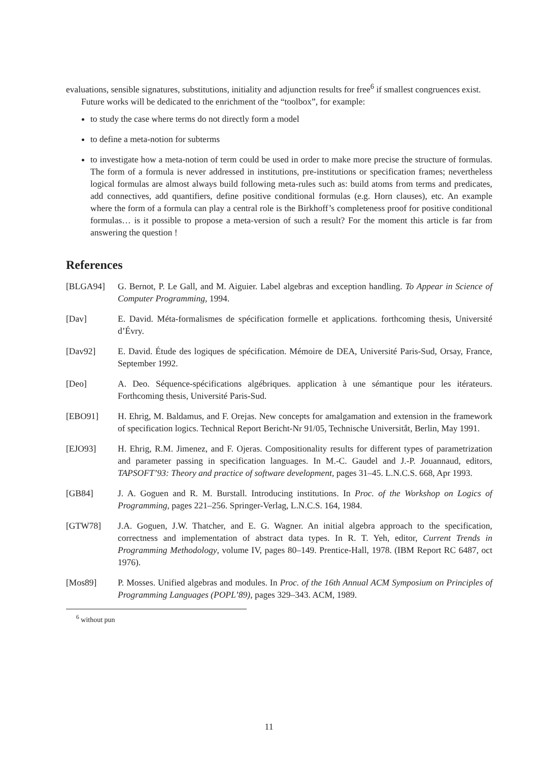evaluations, sensible signatures, substitutions, initiality and adjunction results for free<sup>6</sup> if smallest congruences exist.
Future works will be dedicated to the enrichment of the “toolbox”, for example:
to study the case where terms do not directly form a model
to define a meta-notion for subterms
to investigate how a meta-notion of term could be used in order to make more precise the structure of formulas. The form of a formula is never addressed in institutions, pre-institutions or specification frames; nevertheless logical formulas are almost always build following meta-rules such as: build atoms from terms and predicates, add connectives, add quantifiers, define positive conditional formulas (e.g. Horn clauses), etc. An example where the form of a formula can play a central role is the Birkhoff’s completeness proof for positive conditional formulas… is it possible to propose a meta-version of such a result? For the moment this article is far from answering the question !
References
[BLGA94] G. Bernot, P. Le Gall, and M. Aiguier. Label algebras and exception handling. To Appear in Science of Computer Programming, 1994.
[Dav] E. David. Méta-formalismes de spécification formelle et applications. forthcoming thesis, Université d’Évry.
[Dav92] E. David. Étude des logiques de spécification. Mémoire de DEA, Université Paris-Sud, Orsay, France, September 1992.
[Deo] A. Deo. Séquence-spécifications algébriques. application à une sémantique pour les itérateurs. Forthcoming thesis, Université Paris-Sud.
[EBO91] H. Ehrig, M. Baldamus, and F. Orejas. New concepts for amalgamation and extension in the framework of specification logics. Technical Report Bericht-Nr 91/05, Technische Universitắt, Berlin, May 1991.
[EJO93] H. Ehrig, R.M. Jimenez, and F. Ojeras. Compositionality results for different types of parametrization and parameter passing in specification languages. In M.-C. Gaudel and J.-P. Jouannaud, editors, TAPSOFT’93: Theory and practice of software development, pages 31–45. L.N.C.S. 668, Apr 1993.
[GB84] J. A. Goguen and R. M. Burstall. Introducing institutions. In Proc. of the Workshop on Logics of Programming, pages 221–256. Springer-Verlag, L.N.C.S. 164, 1984.
[GTW78] J.A. Goguen, J.W. Thatcher, and E. G. Wagner. An initial algebra approach to the specification, correctness and implementation of abstract data types. In R. T. Yeh, editor, Current Trends in Programming Methodology, volume IV, pages 80–149. Prentice-Hall, 1978. (IBM Report RC 6487, oct 1976).
[Mos89] P. Mosses. Unified algebras and modules. In Proc. of the 16th Annual ACM Symposium on Principles of Programming Languages (POPL’89), pages 329–343. ACM, 1989.
<sup>6</sup> without pun
11